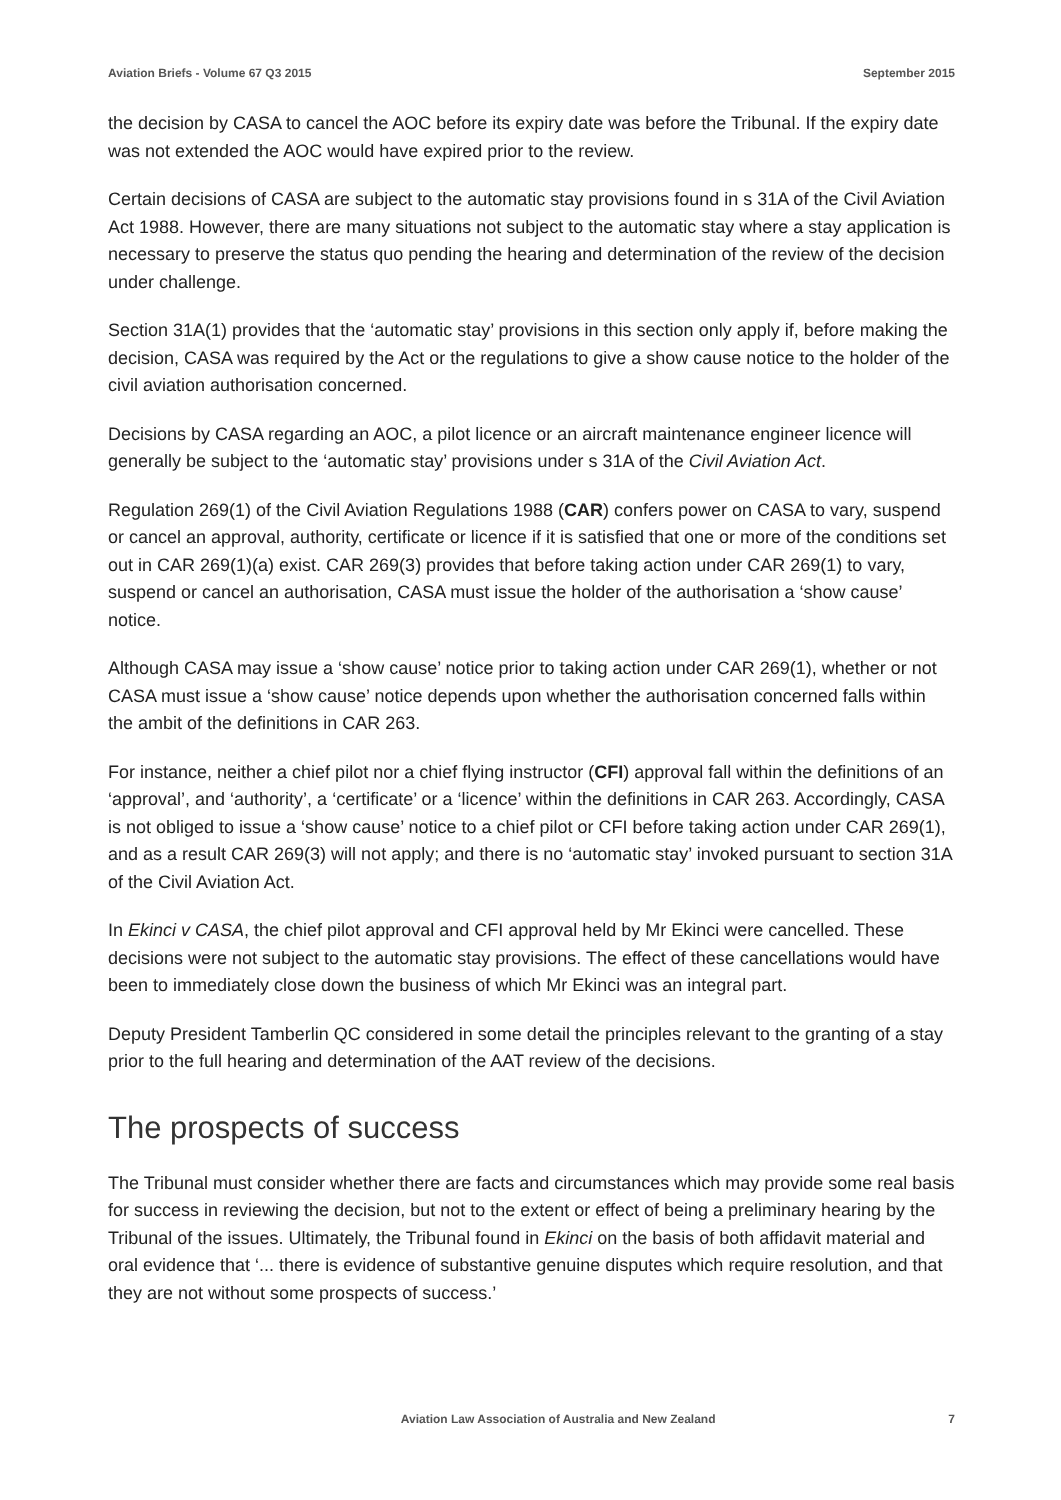Aviation Briefs - Volume 67 Q3 2015 September 2015
the decision by CASA to cancel the AOC before its expiry date was before the Tribunal. If the expiry date was not extended the AOC would have expired prior to the review.
Certain decisions of CASA are subject to the automatic stay provisions found in s 31A of the Civil Aviation Act 1988. However, there are many situations not subject to the automatic stay where a stay application is necessary to preserve the status quo pending the hearing and determination of the review of the decision under challenge.
Section 31A(1) provides that the ‘automatic stay’ provisions in this section only apply if, before making the decision, CASA was required by the Act or the regulations to give a show cause notice to the holder of the civil aviation authorisation concerned.
Decisions by CASA regarding an AOC, a pilot licence or an aircraft maintenance engineer licence will generally be subject to the ‘automatic stay’ provisions under s 31A of the Civil Aviation Act.
Regulation 269(1) of the Civil Aviation Regulations 1988 (CAR) confers power on CASA to vary, suspend or cancel an approval, authority, certificate or licence if it is satisfied that one or more of the conditions set out in CAR 269(1)(a) exist. CAR 269(3) provides that before taking action under CAR 269(1) to vary, suspend or cancel an authorisation, CASA must issue the holder of the authorisation a ‘show cause’ notice.
Although CASA may issue a ‘show cause’ notice prior to taking action under CAR 269(1), whether or not CASA must issue a ‘show cause’ notice depends upon whether the authorisation concerned falls within the ambit of the definitions in CAR 263.
For instance, neither a chief pilot nor a chief flying instructor (CFI) approval fall within the definitions of an ‘approval’, and ‘authority’, a ‘certificate’ or a ‘licence’ within the definitions in CAR 263. Accordingly, CASA is not obliged to issue a ‘show cause’ notice to a chief pilot or CFI before taking action under CAR 269(1), and as a result CAR 269(3) will not apply; and there is no ‘automatic stay’ invoked pursuant to section 31A of the Civil Aviation Act.
In Ekinci v CASA, the chief pilot approval and CFI approval held by Mr Ekinci were cancelled. These decisions were not subject to the automatic stay provisions. The effect of these cancellations would have been to immediately close down the business of which Mr Ekinci was an integral part.
Deputy President Tamberlin QC considered in some detail the principles relevant to the granting of a stay prior to the full hearing and determination of the AAT review of the decisions.
The prospects of success
The Tribunal must consider whether there are facts and circumstances which may provide some real basis for success in reviewing the decision, but not to the extent or effect of being a preliminary hearing by the Tribunal of the issues. Ultimately, the Tribunal found in Ekinci on the basis of both affidavit material and oral evidence that ‘... there is evidence of substantive genuine disputes which require resolution, and that they are not without some prospects of success.’
Aviation Law Association of Australia and New Zealand 7